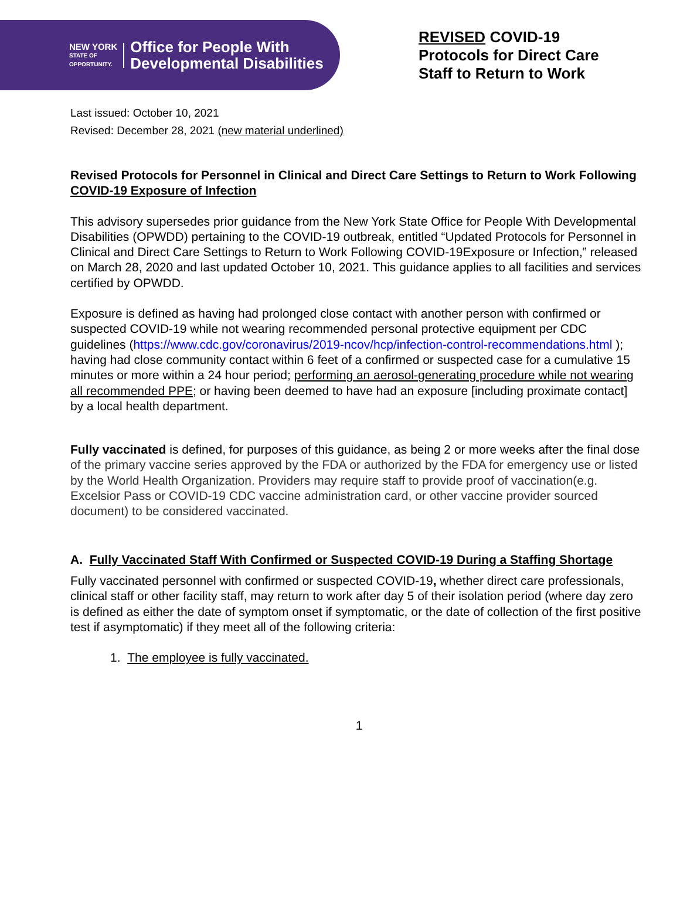NEW YORK
STATE OF
OPPORTUNITY.
Office for People With
Developmental Disabilities
REVISED COVID-19
Protocols for Direct Care
Staff to Return to Work
Last issued: October 10, 2021
Revised: December 28, 2021 (new material underlined)
Revised Protocols for Personnel in Clinical and Direct Care Settings to Return to Work Following COVID-19 Exposure of Infection
This advisory supersedes prior guidance from the New York State Office for People With Developmental Disabilities (OPWDD) pertaining to the COVID-19 outbreak, entitled “Updated Protocols for Personnel in Clinical and Direct Care Settings to Return to Work Following COVID-19Exposure or Infection,” released on March 28, 2020 and last updated October 10, 2021. This guidance applies to all facilities and services certified by OPWDD.
Exposure is defined as having had prolonged close contact with another person with confirmed or suspected COVID-19 while not wearing recommended personal protective equipment per CDC guidelines (https://www.cdc.gov/coronavirus/2019-ncov/hcp/infection-control-recommendations.html ); having had close community contact within 6 feet of a confirmed or suspected case for a cumulative 15 minutes or more within a 24 hour period; performing an aerosol-generating procedure while not wearing all recommended PPE; or having been deemed to have had an exposure [including proximate contact] by a local health department.
Fully vaccinated is defined, for purposes of this guidance, as being 2 or more weeks after the final dose of the primary vaccine series approved by the FDA or authorized by the FDA for emergency use or listed by the World Health Organization. Providers may require staff to provide proof of vaccination(e.g. Excelsior Pass or COVID-19 CDC vaccine administration card, or other vaccine provider sourced document) to be considered vaccinated.
A. Fully Vaccinated Staff With Confirmed or Suspected COVID-19 During a Staffing Shortage
Fully vaccinated personnel with confirmed or suspected COVID-19, whether direct care professionals, clinical staff or other facility staff, may return to work after day 5 of their isolation period (where day zero is defined as either the date of symptom onset if symptomatic, or the date of collection of the first positive test if asymptomatic) if they meet all of the following criteria:
1. The employee is fully vaccinated.
1